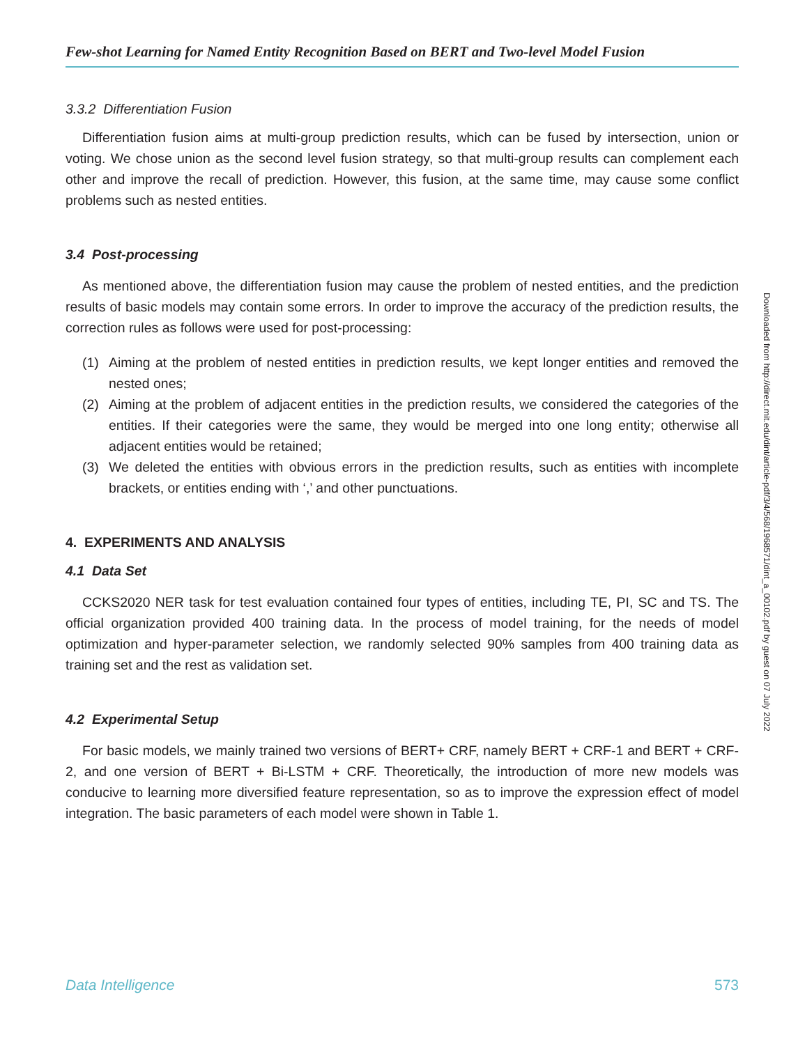Few-shot Learning for Named Entity Recognition Based on BERT and Two-level Model Fusion
3.3.2 Differentiation Fusion
Differentiation fusion aims at multi-group prediction results, which can be fused by intersection, union or voting. We chose union as the second level fusion strategy, so that multi-group results can complement each other and improve the recall of prediction. However, this fusion, at the same time, may cause some conflict problems such as nested entities.
3.4 Post-processing
As mentioned above, the differentiation fusion may cause the problem of nested entities, and the prediction results of basic models may contain some errors. In order to improve the accuracy of the prediction results, the correction rules as follows were used for post-processing:
(1) Aiming at the problem of nested entities in prediction results, we kept longer entities and removed the nested ones;
(2) Aiming at the problem of adjacent entities in the prediction results, we considered the categories of the entities. If their categories were the same, they would be merged into one long entity; otherwise all adjacent entities would be retained;
(3) We deleted the entities with obvious errors in the prediction results, such as entities with incomplete brackets, or entities ending with ‘,’ and other punctuations.
4. EXPERIMENTS AND ANALYSIS
4.1 Data Set
CCKS2020 NER task for test evaluation contained four types of entities, including TE, PI, SC and TS. The official organization provided 400 training data. In the process of model training, for the needs of model optimization and hyper-parameter selection, we randomly selected 90% samples from 400 training data as training set and the rest as validation set.
4.2 Experimental Setup
For basic models, we mainly trained two versions of BERT+ CRF, namely BERT + CRF-1 and BERT + CRF-2, and one version of BERT + Bi-LSTM + CRF. Theoretically, the introduction of more new models was conducive to learning more diversified feature representation, so as to improve the expression effect of model integration. The basic parameters of each model were shown in Table 1.
Downloaded from http://direct.mit.edu/dint/article-pdf/3/4/568/1968571/dint_a_00102.pdf by guest on 07 July 2022
Data Intelligence 573